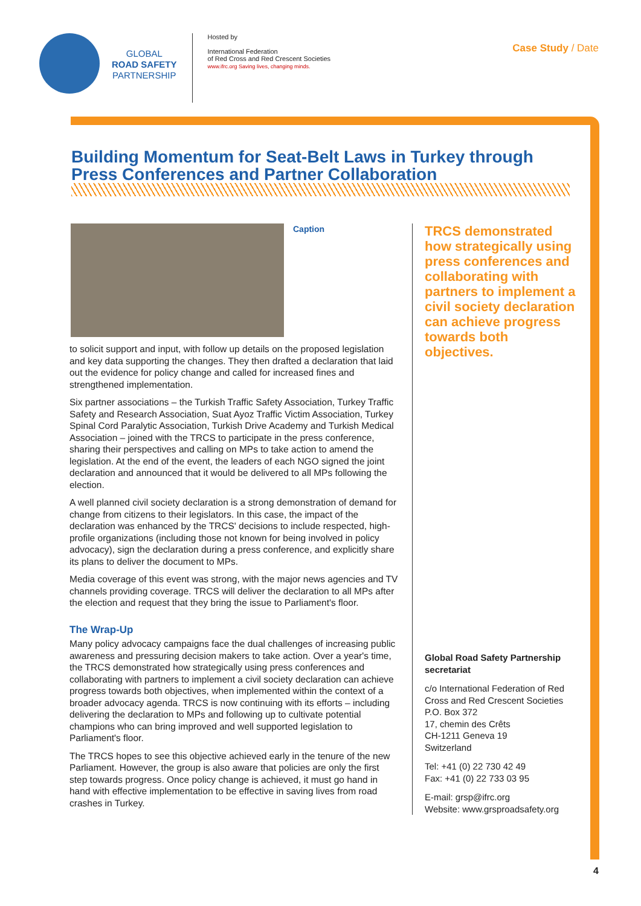GLOBAL
ROAD SAFETY
PARTNERSHIP
Hosted by
International Federation
of Red Cross and Red Crescent Societies
www.ifrc.org Saving lives, changing minds.
Case Study / Date
Building Momentum for Seat-Belt Laws in Turkey through Press Conferences and Partner Collaboration
Caption
to solicit support and input, with follow up details on the proposed legislation and key data supporting the changes. They then drafted a declaration that laid out the evidence for policy change and called for increased fines and strengthened implementation.
Six partner associations – the Turkish Traffic Safety Association, Turkey Traffic Safety and Research Association, Suat Ayoz Traffic Victim Association, Turkey Spinal Cord Paralytic Association, Turkish Drive Academy and Turkish Medical Association – joined with the TRCS to participate in the press conference, sharing their perspectives and calling on MPs to take action to amend the legislation. At the end of the event, the leaders of each NGO signed the joint declaration and announced that it would be delivered to all MPs following the election.
A well planned civil society declaration is a strong demonstration of demand for change from citizens to their legislators. In this case, the impact of the declaration was enhanced by the TRCS' decisions to include respected, high-profile organizations (including those not known for being involved in policy advocacy), sign the declaration during a press conference, and explicitly share its plans to deliver the document to MPs.
Media coverage of this event was strong, with the major news agencies and TV channels providing coverage. TRCS will deliver the declaration to all MPs after the election and request that they bring the issue to Parliament's floor.
The Wrap-Up
Many policy advocacy campaigns face the dual challenges of increasing public awareness and pressuring decision makers to take action. Over a year's time, the TRCS demonstrated how strategically using press conferences and collaborating with partners to implement a civil society declaration can achieve progress towards both objectives, when implemented within the context of a broader advocacy agenda. TRCS is now continuing with its efforts – including delivering the declaration to MPs and following up to cultivate potential champions who can bring improved and well supported legislation to Parliament's floor.
The TRCS hopes to see this objective achieved early in the tenure of the new Parliament. However, the group is also aware that policies are only the first step towards progress. Once policy change is achieved, it must go hand in hand with effective implementation to be effective in saving lives from road crashes in Turkey.
TRCS demonstrated how strategically using press conferences and collaborating with partners to implement a civil society declaration can achieve progress towards both objectives.
Global Road Safety Partnership secretariat
c/o International Federation of Red Cross and Red Crescent Societies
P.O. Box 372
17, chemin des Crêts
CH-1211 Geneva 19
Switzerland
Tel: +41 (0) 22 730 42 49
Fax: +41 (0) 22 733 03 95
E-mail: grsp@ifrc.org
Website: www.grsproadsafety.org
4